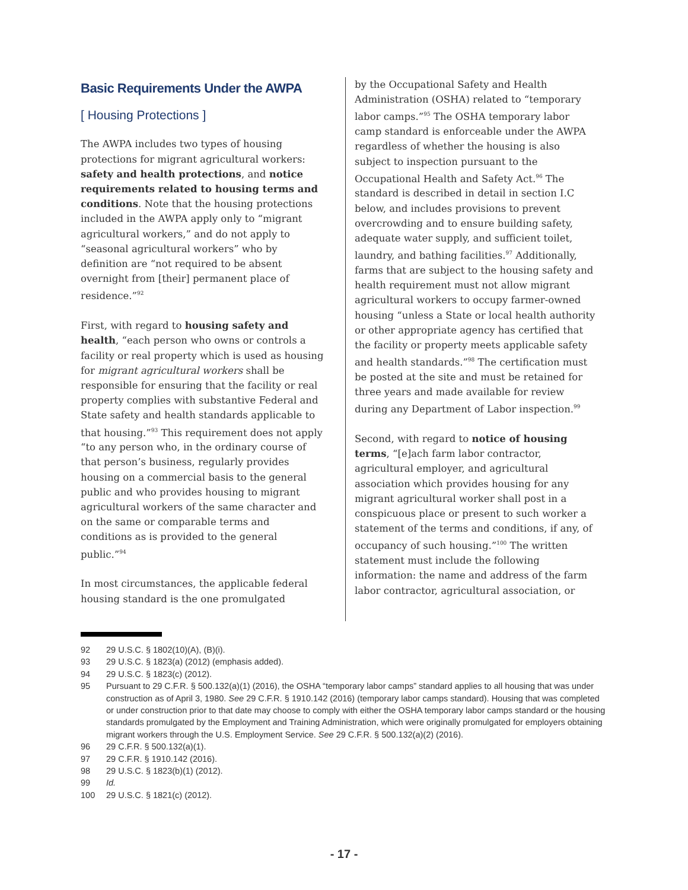Basic Requirements Under the AWPA
[ Housing Protections ]
The AWPA includes two types of housing protections for migrant agricultural workers: safety and health protections, and notice requirements related to housing terms and conditions. Note that the housing protections included in the AWPA apply only to “migrant agricultural workers,” and do not apply to “seasonal agricultural workers” who by definition are “not required to be absent overnight from [their] permanent place of residence.”<sup>92</sup>
First, with regard to housing safety and health, “each person who owns or controls a facility or real property which is used as housing for migrant agricultural workers shall be responsible for ensuring that the facility or real property complies with substantive Federal and State safety and health standards applicable to that housing.”<sup>93</sup> This requirement does not apply “to any person who, in the ordinary course of that person’s business, regularly provides housing on a commercial basis to the general public and who provides housing to migrant agricultural workers of the same character and on the same or comparable terms and conditions as is provided to the general public.”<sup>94</sup>
In most circumstances, the applicable federal housing standard is the one promulgated
by the Occupational Safety and Health Administration (OSHA) related to “temporary labor camps.”<sup>95</sup> The OSHA temporary labor camp standard is enforceable under the AWPA regardless of whether the housing is also subject to inspection pursuant to the Occupational Health and Safety Act.<sup>96</sup> The standard is described in detail in section I.C below, and includes provisions to prevent overcrowding and to ensure building safety, adequate water supply, and sufficient toilet, laundry, and bathing facilities.<sup>97</sup> Additionally, farms that are subject to the housing safety and health requirement must not allow migrant agricultural workers to occupy farmer-owned housing “unless a State or local health authority or other appropriate agency has certified that the facility or property meets applicable safety and health standards.”<sup>98</sup> The certification must be posted at the site and must be retained for three years and made available for review during any Department of Labor inspection.<sup>99</sup>
Second, with regard to notice of housing terms, “[e]ach farm labor contractor, agricultural employer, and agricultural association which provides housing for any migrant agricultural worker shall post in a conspicuous place or present to such worker a statement of the terms and conditions, if any, of occupancy of such housing.”<sup>100</sup> The written statement must include the following information: the name and address of the farm labor contractor, agricultural association, or
92 29 U.S.C. § 1802(10)(A), (B)(i).
93 29 U.S.C. § 1823(a) (2012) (emphasis added).
94 29 U.S.C. § 1823(c) (2012).
95 Pursuant to 29 C.F.R. § 500.132(a)(1) (2016), the OSHA “temporary labor camps” standard applies to all housing that was under construction as of April 3, 1980. See 29 C.F.R. § 1910.142 (2016) (temporary labor camps standard). Housing that was completed or under construction prior to that date may choose to comply with either the OSHA temporary labor camps standard or the housing standards promulgated by the Employment and Training Administration, which were originally promulgated for employers obtaining migrant workers through the U.S. Employment Service. See 29 C.F.R. § 500.132(a)(2) (2016).
96 29 C.F.R. § 500.132(a)(1).
97 29 C.F.R. § 1910.142 (2016).
98 29 U.S.C. § 1823(b)(1) (2012).
99 Id.
100 29 U.S.C. § 1821(c) (2012).
- 17 -